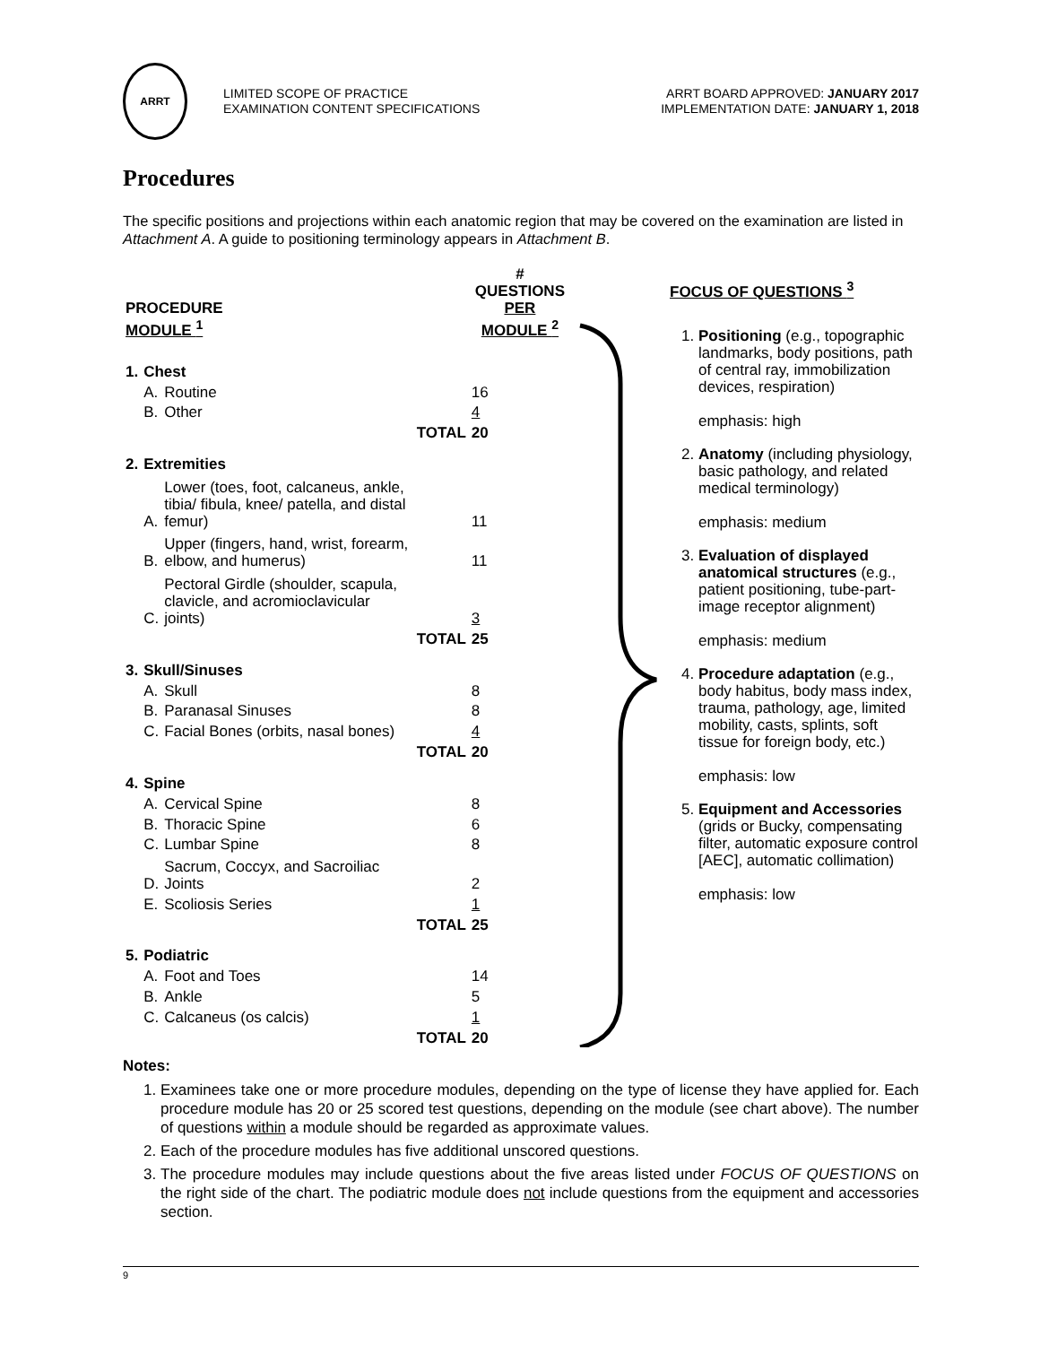ARRT
LIMITED SCOPE OF PRACTICE
EXAMINATION CONTENT SPECIFICATIONS
ARRT BOARD APPROVED: JANUARY 2017
IMPLEMENTATION DATE: JANUARY 1, 2018
Procedures
The specific positions and projections within each anatomic region that may be covered on the examination are listed in Attachment A. A guide to positioning terminology appears in Attachment B.
| PROCEDURE MODULE <sup>1</sup> | | | | # QUESTIONS PER MODULE <sup>2</sup> |
| --- | --- | --- | --- | --- |
| 1. | Chest | | | |
| | A. | Routine | | 16 |
| | B. | Other | | 4 |
| | | | TOTAL | 20 |
| 2. | Extremities | | | |
| | A. | Lower (toes, foot, calcaneus, ankle, tibia/ fibula, knee/ patella, and distal femur) | | 11 |
| | B. | Upper (fingers, hand, wrist, forearm, elbow, and humerus) | | 11 |
| | C. | Pectoral Girdle (shoulder, scapula, clavicle, and acromioclavicular joints) | | 3 |
| | | | TOTAL | 25 |
| 3. | Skull/Sinuses | | | |
| | A. | Skull | | 8 |
| | B. | Paranasal Sinuses | | 8 |
| | C. | Facial Bones (orbits, nasal bones) | | 4 |
| | | | TOTAL | 20 |
| 4. | Spine | | | |
| | A. | Cervical Spine | | 8 |
| | B. | Thoracic Spine | | 6 |
| | C. | Lumbar Spine | | 8 |
| | D. | Sacrum, Coccyx, and Sacroiliac Joints | | 2 |
| | E. | Scoliosis Series | | 1 |
| | | | TOTAL | 25 |
| 5. | Podiatric | | | |
| | A. | Foot and Toes | | 14 |
| | B. | Ankle | | 5 |
| | C. | Calcaneus (os calcis) | | 1 |
| | | | TOTAL | 20 |
FOCUS OF QUESTIONS <sup>3</sup>
1. Positioning (e.g., topographic landmarks, body positions, path of central ray, immobilization devices, respiration)
emphasis: high
2. Anatomy (including physiology, basic pathology, and related medical terminology)
emphasis: medium
3. Evaluation of displayed anatomical structures (e.g., patient positioning, tube-part-image receptor alignment)
emphasis: medium
4. Procedure adaptation (e.g., body habitus, body mass index, trauma, pathology, age, limited mobility, casts, splints, soft tissue for foreign body, etc.)
emphasis: low
5. Equipment and Accessories (grids or Bucky, compensating filter, automatic exposure control [AEC], automatic collimation)
emphasis: low
Notes:
1. Examinees take one or more procedure modules, depending on the type of license they have applied for. Each procedure module has 20 or 25 scored test questions, depending on the module (see chart above). The number of questions within a module should be regarded as approximate values.
2. Each of the procedure modules has five additional unscored questions.
3. The procedure modules may include questions about the five areas listed under FOCUS OF QUESTIONS on the right side of the chart. The podiatric module does not include questions from the equipment and accessories section.
9